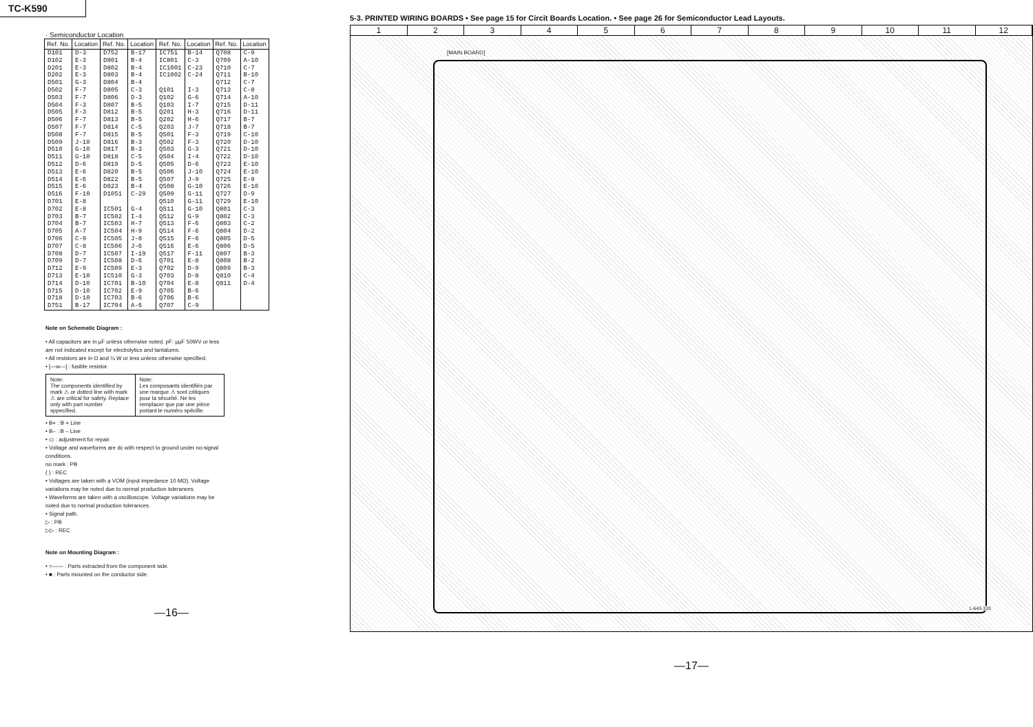TC-K590
· Semiconductor Location
| Ref. No. | Location | Ref. No. | Location | Ref. No. | Location | Ref. No. | Location |
| --- | --- | --- | --- | --- | --- | --- | --- |
| D101 D102 D201 D202 D501 D502 D503 D504 D505 D506 D507 D508 D509 D510 D511 D512 D513 D514 D515 D516 D701 D702 D703 D704 D705 D706 D707 D708 D709 D712 D713 D714 D715 D718 D751 | D-3 E-3 E-3 E-3 G-3 F-7 F-7 F-3 F-3 F-7 F-7 F-7 J-10 G-10 G-10 D-6 E-6 E-6 E-6 F-10 E-8 E-8 B-7 B-7 A-7 C-9 C-8 D-7 D-7 E-9 E-10 D-10 D-10 D-10 B-17 | D752 D801 D802 D803 D804 D805 D806 D807 D812 D813 D814 D815 D816 D817 D818 D819 D820 D822 D823 D1051 IC501 IC502 IC503 IC504 IC505 IC506 IC507 IC508 IC509 IC510 IC701 IC702 IC703 IC704 | B-17 B-4 B-4 B-4 B-4 C-3 D-3 B-5 B-5 B-5 C-5 B-5 B-3 B-3 C-5 D-5 B-5 B-5 B-4 C-29 G-4 I-4 H-7 H-9 J-8 J-6 I-19 D-6 E-3 G-3 B-10 E-9 B-6 A-6 | IC751 IC801 IC1001 IC1002 Q101 Q102 Q103 Q201 Q202 Q203 Q501 Q502 Q503 Q504 Q505 Q506 Q507 Q508 Q509 Q510 Q511 Q512 Q513 Q514 Q515 Q516 Q517 Q701 Q702 Q703 Q704 Q705 Q706 Q707 | B-14 C-3 C-23 C-24 I-3 G-6 I-7 H-3 H-6 J-7 F-3 F-3 G-3 I-4 D-6 J-10 J-9 G-10 G-11 G-11 G-10 G-9 F-6 F-6 F-6 E-6 F-11 E-8 D-9 D-8 E-8 B-6 B-6 C-9 | Q708 Q709 Q710 Q711 Q712 Q713 Q714 Q715 Q716 Q717 Q718 Q719 Q720 Q721 Q722 Q723 Q724 Q725 Q726 Q727 Q729 Q801 Q802 Q803 Q804 Q805 Q806 Q807 Q808 Q809 Q810 Q811 | C-9 A-10 C-7 B-10 C-7 C-8 A-10 D-11 D-11 B-7 B-7 C-10 D-10 D-10 D-10 E-10 E-10 E-9 E-10 D-9 E-10 C-3 C-3 C-2 D-2 D-5 D-5 B-3 B-2 B-3 C-4 D-4 |
Note on Schematic Diagram :
• All capacitors are in μF unless otherwise noted. pF: μμF 50WV or less are not indicated except for electrolytics and tantalums.
• All resistors are in Ω and ¼ W or less unless otherwise specified.
• [—w—] : fusible resistor.
Note:
The components identified by mark ⚠ or dotted line with mark ⚠ are critical for safety. Replace only with part number sppecified.
Note:
Les composants identifiés par une marque ⚠ sont critiques pour la sécurité. Ne les remplacer que par une pièce portant le numéro spécifie.
• B+ : B + Line
• B– : B – Line
• ▭ : adjustment for repair.
• Voltage and waveforms are dc with respect to ground under no-signal conditions.
no mark : PB
( ) : REC
• Voltages are taken with a VOM (input impedance 10 MΩ). Voltage variations may be noted due to normal production tolerances.
• Waveforms are taken with a oscilloscope. Voltage variations may be noted due to normal production tolerances.
• Signal path.
▷ : PB
▷▷ : REC
Note on Mounting Diagram :
• ○—— : Parts extracted from the component side.
• ■ : Parts mounted on the conductor side.
—16—
5-3. PRINTED WIRING BOARDS • See page 15 for Circit Boards Location. • See page 26 for Semiconductor Lead Layouts.
1 2 3 4 5 6 7 8 9 10 11 12
[MAIN BOARD]
1-643-333
—17—